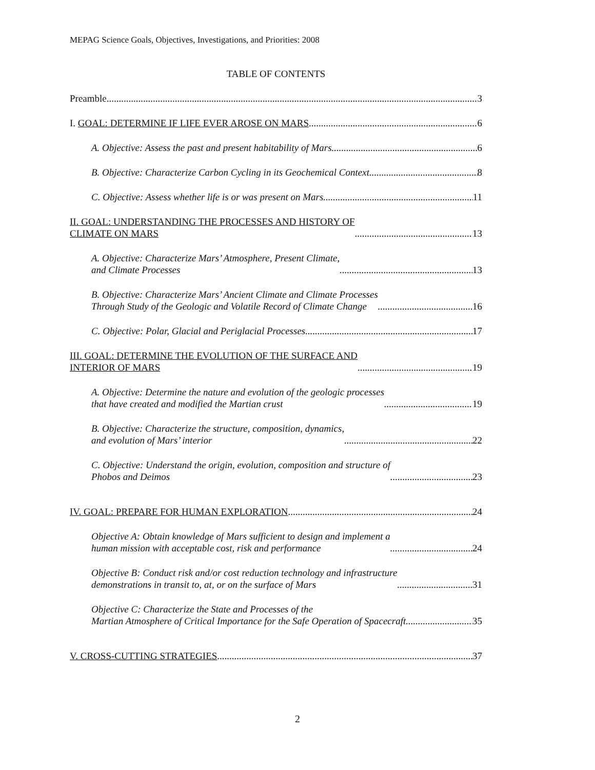MEPAG Science Goals, Objectives, Investigations, and Priorities: 2008
TABLE OF CONTENTS
Preamble 3
I. GOAL: DETERMINE IF LIFE EVER AROSE ON MARS 6
A. Objective: Assess the past and present habitability of Mars 6
B. Objective: Characterize Carbon Cycling in its Geochemical Context 8
C. Objective: Assess whether life is or was present on Mars 11
II. GOAL: UNDERSTANDING THE PROCESSES AND HISTORY OF
CLIMATE ON MARS 13
A. Objective: Characterize Mars’ Atmosphere, Present Climate,
and Climate Processes 13
B. Objective: Characterize Mars’ Ancient Climate and Climate Processes
Through Study of the Geologic and Volatile Record of Climate Change 16
C. Objective: Polar, Glacial and Periglacial Processes 17
III. GOAL: DETERMINE THE EVOLUTION OF THE SURFACE AND
INTERIOR OF MARS 19
A. Objective: Determine the nature and evolution of the geologic processes
that have created and modified the Martian crust 19
B. Objective: Characterize the structure, composition, dynamics,
and evolution of Mars’ interior 22
C. Objective: Understand the origin, evolution, composition and structure of
Phobos and Deimos 23
IV. GOAL: PREPARE FOR HUMAN EXPLORATION 24
Objective A: Obtain knowledge of Mars sufficient to design and implement a
human mission with acceptable cost, risk and performance 24
Objective B: Conduct risk and/or cost reduction technology and infrastructure
demonstrations in transit to, at, or on the surface of Mars 31
Objective C: Characterize the State and Processes of the
Martian Atmosphere of Critical Importance for the Safe Operation of Spacecraft 35
V. CROSS-CUTTING STRATEGIES 37
2